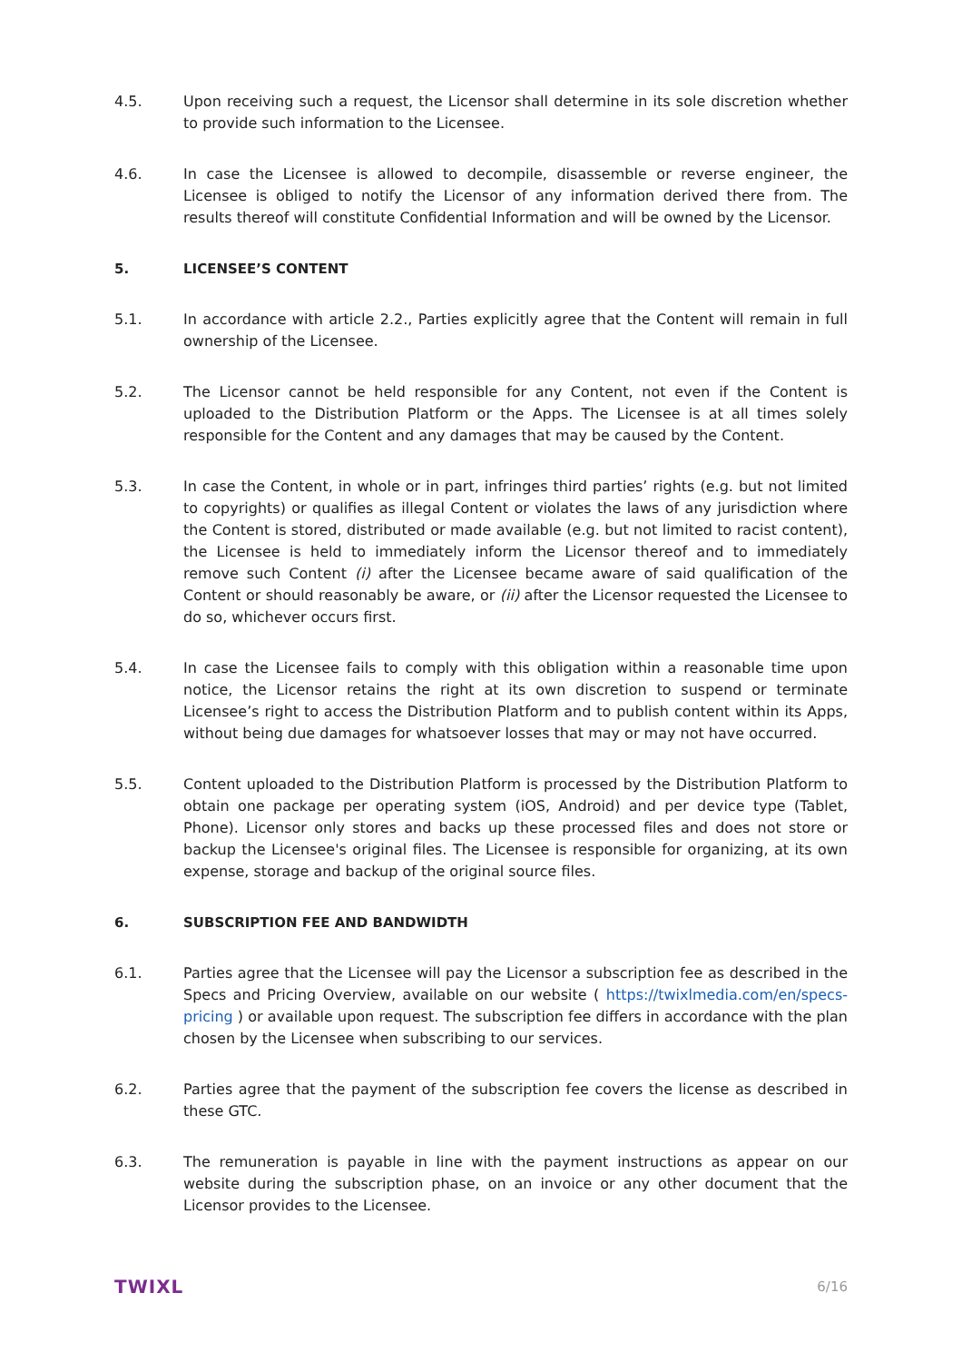4.5. Upon receiving such a request, the Licensor shall determine in its sole discretion whether to provide such information to the Licensee.
4.6. In case the Licensee is allowed to decompile, disassemble or reverse engineer, the Licensee is obliged to notify the Licensor of any information derived there from. The results thereof will constitute Confidential Information and will be owned by the Licensor.
5. LICENSEE’S CONTENT
5.1. In accordance with article 2.2., Parties explicitly agree that the Content will remain in full ownership of the Licensee.
5.2. The Licensor cannot be held responsible for any Content, not even if the Content is uploaded to the Distribution Platform or the Apps. The Licensee is at all times solely responsible for the Content and any damages that may be caused by the Content.
5.3. In case the Content, in whole or in part, infringes third parties’ rights (e.g. but not limited to copyrights) or qualifies as illegal Content or violates the laws of any jurisdiction where the Content is stored, distributed or made available (e.g. but not limited to racist content), the Licensee is held to immediately inform the Licensor thereof and to immediately remove such Content (i) after the Licensee became aware of said qualification of the Content or should reasonably be aware, or (ii) after the Licensor requested the Licensee to do so, whichever occurs first.
5.4. In case the Licensee fails to comply with this obligation within a reasonable time upon notice, the Licensor retains the right at its own discretion to suspend or terminate Licensee’s right to access the Distribution Platform and to publish content within its Apps, without being due damages for whatsoever losses that may or may not have occurred.
5.5. Content uploaded to the Distribution Platform is processed by the Distribution Platform to obtain one package per operating system (iOS, Android) and per device type (Tablet, Phone). Licensor only stores and backs up these processed files and does not store or backup the Licensee's original files. The Licensee is responsible for organizing, at its own expense, storage and backup of the original source files.
6. SUBSCRIPTION FEE AND BANDWIDTH
6.1. Parties agree that the Licensee will pay the Licensor a subscription fee as described in the Specs and Pricing Overview, available on our website ( https://twixlmedia.com/en/specs-pricing ) or available upon request. The subscription fee differs in accordance with the plan chosen by the Licensee when subscribing to our services.
6.2. Parties agree that the payment of the subscription fee covers the license as described in these GTC.
6.3. The remuneration is payable in line with the payment instructions as appear on our website during the subscription phase, on an invoice or any other document that the Licensor provides to the Licensee.
TWIXL 6/16